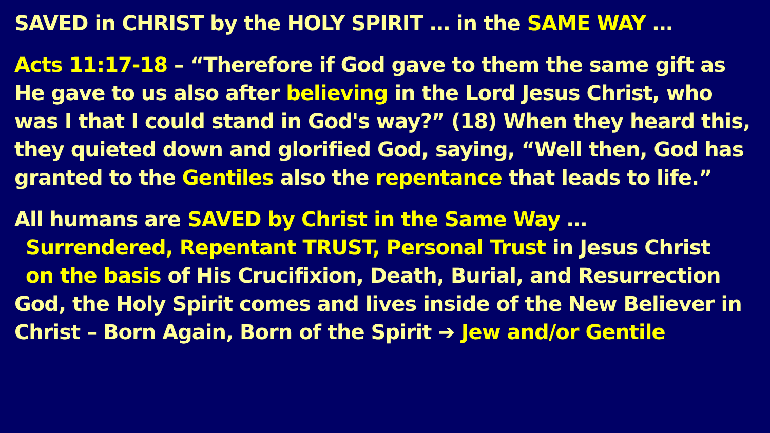SAVED in CHRIST by the HOLY SPIRIT … in the SAME WAY …
Acts 11:17-18 – “Therefore if God gave to them the same gift as He gave to us also after believing in the Lord Jesus Christ, who was I that I could stand in God's way?” (18) When they heard this, they quieted down and glorified God, saying, “Well then, God has granted to the Gentiles also the repentance that leads to life.”
All humans are SAVED by Christ in the Same Way …
Surrendered, Repentant TRUST, Personal Trust in Jesus Christ
on the basis of His Crucifixion, Death, Burial, and Resurrection
God, the Holy Spirit comes and lives inside of the New Believer in Christ – Born Again, Born of the Spirit ➔ Jew and/or Gentile